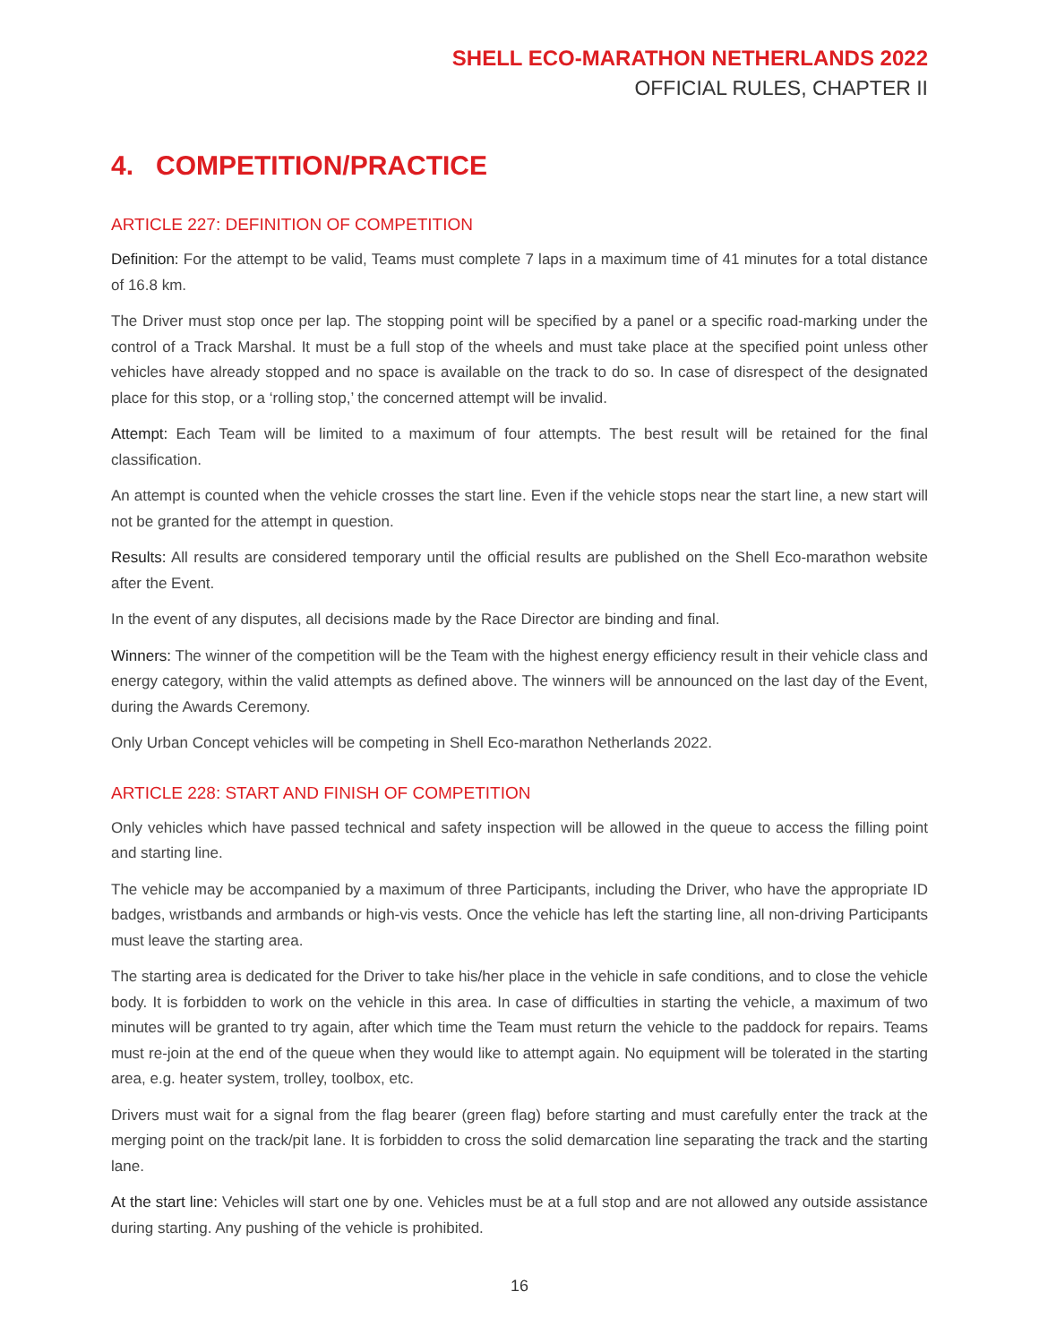SHELL ECO-MARATHON NETHERLANDS 2022
OFFICIAL RULES, CHAPTER II
4. COMPETITION/PRACTICE
ARTICLE 227: DEFINITION OF COMPETITION
Definition: For the attempt to be valid, Teams must complete 7 laps in a maximum time of 41 minutes for a total distance of 16.8 km.
The Driver must stop once per lap. The stopping point will be specified by a panel or a specific road-marking under the control of a Track Marshal. It must be a full stop of the wheels and must take place at the specified point unless other vehicles have already stopped and no space is available on the track to do so. In case of disrespect of the designated place for this stop, or a ‘rolling stop,’ the concerned attempt will be invalid.
Attempt: Each Team will be limited to a maximum of four attempts. The best result will be retained for the final classification.
An attempt is counted when the vehicle crosses the start line. Even if the vehicle stops near the start line, a new start will not be granted for the attempt in question.
Results: All results are considered temporary until the official results are published on the Shell Eco-marathon website after the Event.
In the event of any disputes, all decisions made by the Race Director are binding and final.
Winners: The winner of the competition will be the Team with the highest energy efficiency result in their vehicle class and energy category, within the valid attempts as defined above. The winners will be announced on the last day of the Event, during the Awards Ceremony.
Only Urban Concept vehicles will be competing in Shell Eco-marathon Netherlands 2022.
ARTICLE 228: START AND FINISH OF COMPETITION
Only vehicles which have passed technical and safety inspection will be allowed in the queue to access the filling point and starting line.
The vehicle may be accompanied by a maximum of three Participants, including the Driver, who have the appropriate ID badges, wristbands and armbands or high-vis vests. Once the vehicle has left the starting line, all non-driving Participants must leave the starting area.
The starting area is dedicated for the Driver to take his/her place in the vehicle in safe conditions, and to close the vehicle body. It is forbidden to work on the vehicle in this area. In case of difficulties in starting the vehicle, a maximum of two minutes will be granted to try again, after which time the Team must return the vehicle to the paddock for repairs. Teams must re-join at the end of the queue when they would like to attempt again. No equipment will be tolerated in the starting area, e.g. heater system, trolley, toolbox, etc.
Drivers must wait for a signal from the flag bearer (green flag) before starting and must carefully enter the track at the merging point on the track/pit lane. It is forbidden to cross the solid demarcation line separating the track and the starting lane.
At the start line: Vehicles will start one by one. Vehicles must be at a full stop and are not allowed any outside assistance during starting. Any pushing of the vehicle is prohibited.
16